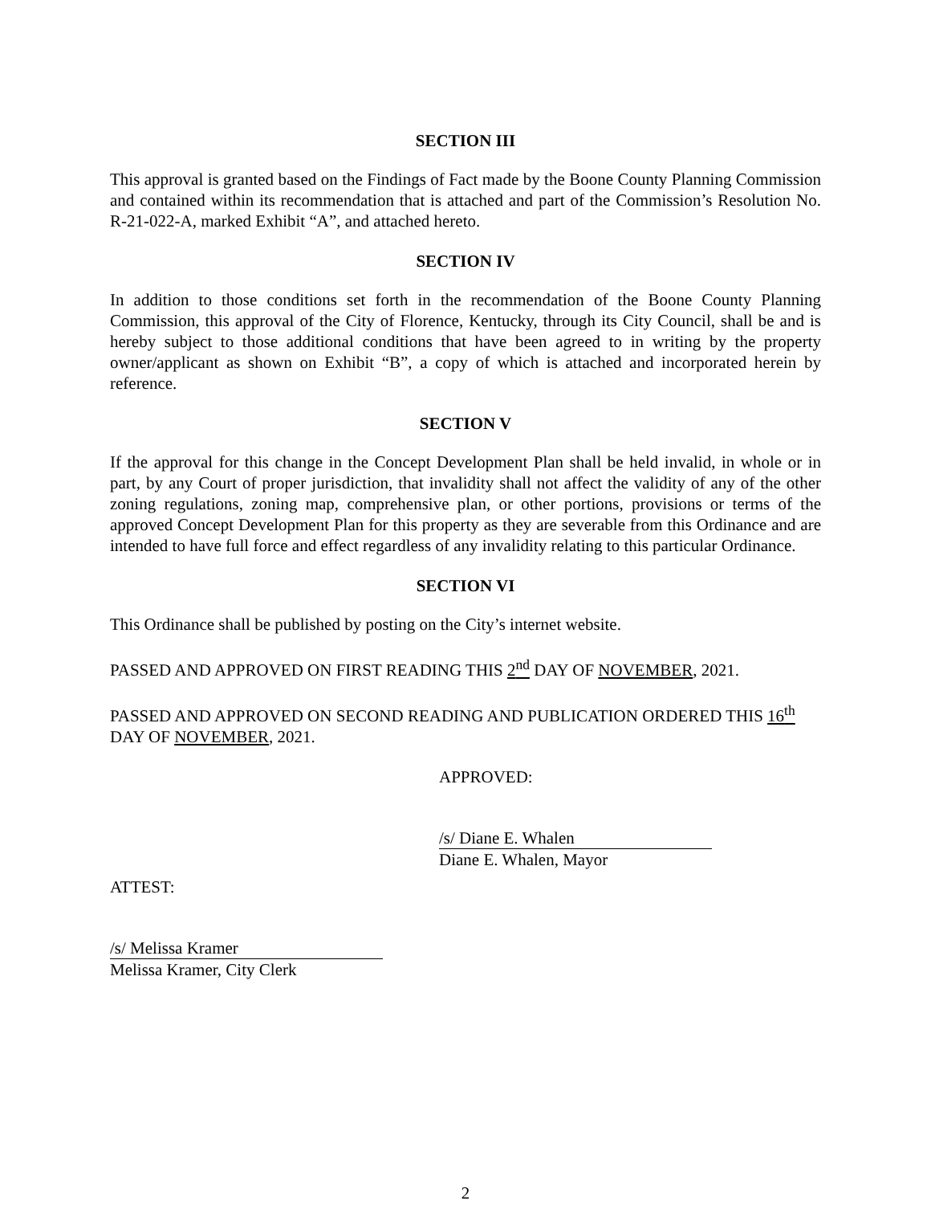SECTION III
This approval is granted based on the Findings of Fact made by the Boone County Planning Commission and contained within its recommendation that is attached and part of the Commission’s Resolution No. R-21-022-A, marked Exhibit “A”, and attached hereto.
SECTION IV
In addition to those conditions set forth in the recommendation of the Boone County Planning Commission, this approval of the City of Florence, Kentucky, through its City Council, shall be and is hereby subject to those additional conditions that have been agreed to in writing by the property owner/applicant as shown on Exhibit “B”, a copy of which is attached and incorporated herein by reference.
SECTION V
If the approval for this change in the Concept Development Plan shall be held invalid, in whole or in part, by any Court of proper jurisdiction, that invalidity shall not affect the validity of any of the other zoning regulations, zoning map, comprehensive plan, or other portions, provisions or terms of the approved Concept Development Plan for this property as they are severable from this Ordinance and are intended to have full force and effect regardless of any invalidity relating to this particular Ordinance.
SECTION VI
This Ordinance shall be published by posting on the City’s internet website.
PASSED AND APPROVED ON FIRST READING THIS 2<sup>nd</sup> DAY OF NOVEMBER, 2021.
PASSED AND APPROVED ON SECOND READING AND PUBLICATION ORDERED THIS 16<sup>th</sup> DAY OF NOVEMBER, 2021.
APPROVED:
/s/ Diane E. Whalen
Diane E. Whalen, Mayor
ATTEST:
/s/ Melissa Kramer
Melissa Kramer, City Clerk
2